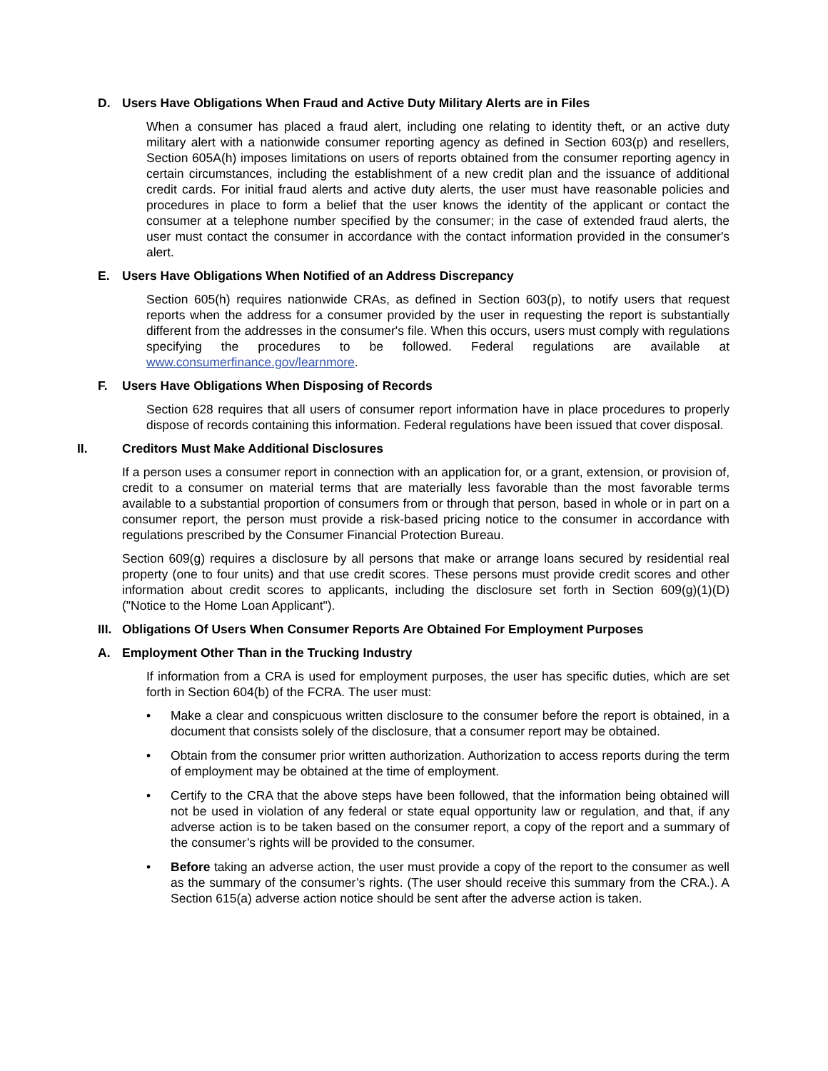D. Users Have Obligations When Fraud and Active Duty Military Alerts are in Files
When a consumer has placed a fraud alert, including one relating to identity theft, or an active duty military alert with a nationwide consumer reporting agency as defined in Section 603(p) and resellers, Section 605A(h) imposes limitations on users of reports obtained from the consumer reporting agency in certain circumstances, including the establishment of a new credit plan and the issuance of additional credit cards. For initial fraud alerts and active duty alerts, the user must have reasonable policies and procedures in place to form a belief that the user knows the identity of the applicant or contact the consumer at a telephone number specified by the consumer; in the case of extended fraud alerts, the user must contact the consumer in accordance with the contact information provided in the consumer's alert.
E. Users Have Obligations When Notified of an Address Discrepancy
Section 605(h) requires nationwide CRAs, as defined in Section 603(p), to notify users that request reports when the address for a consumer provided by the user in requesting the report is substantially different from the addresses in the consumer's file. When this occurs, users must comply with regulations specifying the procedures to be followed. Federal regulations are available at www.consumerfinance.gov/learnmore.
F. Users Have Obligations When Disposing of Records
Section 628 requires that all users of consumer report information have in place procedures to properly dispose of records containing this information. Federal regulations have been issued that cover disposal.
II. Creditors Must Make Additional Disclosures
If a person uses a consumer report in connection with an application for, or a grant, extension, or provision of, credit to a consumer on material terms that are materially less favorable than the most favorable terms available to a substantial proportion of consumers from or through that person, based in whole or in part on a consumer report, the person must provide a risk-based pricing notice to the consumer in accordance with regulations prescribed by the Consumer Financial Protection Bureau.
Section 609(g) requires a disclosure by all persons that make or arrange loans secured by residential real property (one to four units) and that use credit scores. These persons must provide credit scores and other information about credit scores to applicants, including the disclosure set forth in Section 609(g)(1)(D) ("Notice to the Home Loan Applicant").
III. Obligations Of Users When Consumer Reports Are Obtained For Employment Purposes
A. Employment Other Than in the Trucking Industry
If information from a CRA is used for employment purposes, the user has specific duties, which are set forth in Section 604(b) of the FCRA. The user must:
• Make a clear and conspicuous written disclosure to the consumer before the report is obtained, in a document that consists solely of the disclosure, that a consumer report may be obtained.
• Obtain from the consumer prior written authorization. Authorization to access reports during the term of employment may be obtained at the time of employment.
• Certify to the CRA that the above steps have been followed, that the information being obtained will not be used in violation of any federal or state equal opportunity law or regulation, and that, if any adverse action is to be taken based on the consumer report, a copy of the report and a summary of the consumer’s rights will be provided to the consumer.
• Before taking an adverse action, the user must provide a copy of the report to the consumer as well as the summary of the consumer’s rights. (The user should receive this summary from the CRA.). A Section 615(a) adverse action notice should be sent after the adverse action is taken.